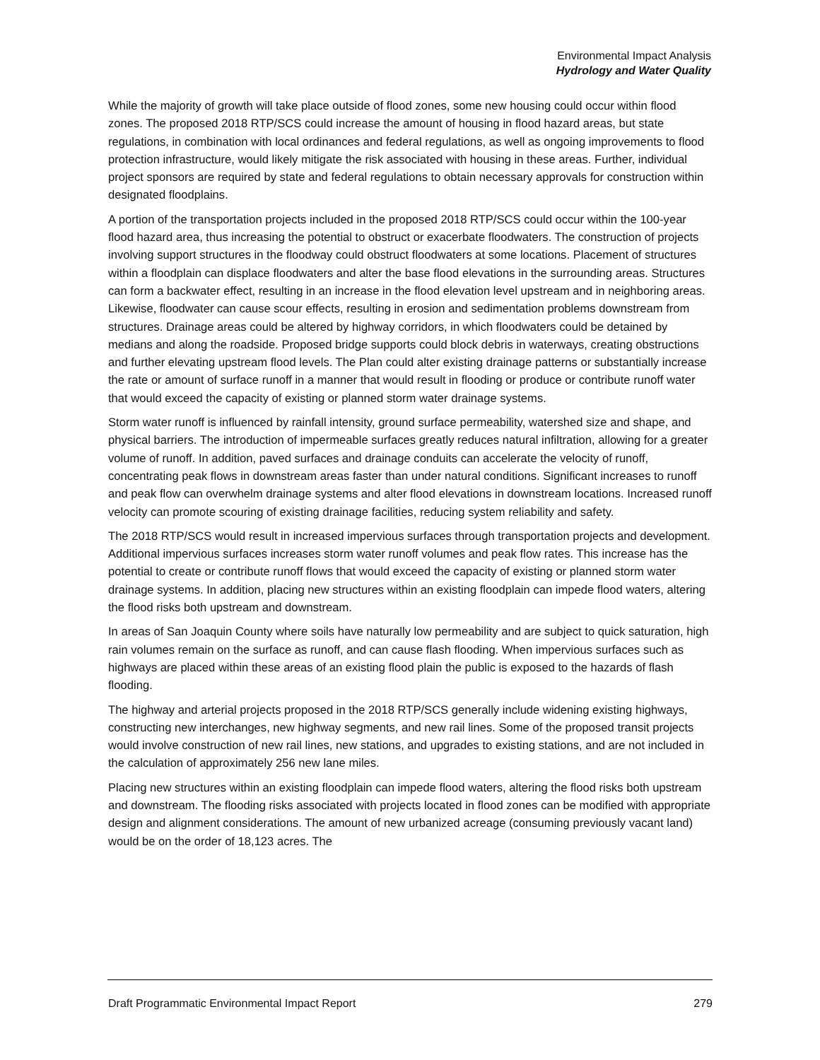Environmental Impact Analysis
Hydrology and Water Quality
While the majority of growth will take place outside of flood zones, some new housing could occur within flood zones. The proposed 2018 RTP/SCS could increase the amount of housing in flood hazard areas, but state regulations, in combination with local ordinances and federal regulations, as well as ongoing improvements to flood protection infrastructure, would likely mitigate the risk associated with housing in these areas. Further, individual project sponsors are required by state and federal regulations to obtain necessary approvals for construction within designated floodplains.
A portion of the transportation projects included in the proposed 2018 RTP/SCS could occur within the 100-year flood hazard area, thus increasing the potential to obstruct or exacerbate floodwaters. The construction of projects involving support structures in the floodway could obstruct floodwaters at some locations. Placement of structures within a floodplain can displace floodwaters and alter the base flood elevations in the surrounding areas. Structures can form a backwater effect, resulting in an increase in the flood elevation level upstream and in neighboring areas. Likewise, floodwater can cause scour effects, resulting in erosion and sedimentation problems downstream from structures. Drainage areas could be altered by highway corridors, in which floodwaters could be detained by medians and along the roadside. Proposed bridge supports could block debris in waterways, creating obstructions and further elevating upstream flood levels. The Plan could alter existing drainage patterns or substantially increase the rate or amount of surface runoff in a manner that would result in flooding or produce or contribute runoff water that would exceed the capacity of existing or planned storm water drainage systems.
Storm water runoff is influenced by rainfall intensity, ground surface permeability, watershed size and shape, and physical barriers. The introduction of impermeable surfaces greatly reduces natural infiltration, allowing for a greater volume of runoff. In addition, paved surfaces and drainage conduits can accelerate the velocity of runoff, concentrating peak flows in downstream areas faster than under natural conditions. Significant increases to runoff and peak flow can overwhelm drainage systems and alter flood elevations in downstream locations. Increased runoff velocity can promote scouring of existing drainage facilities, reducing system reliability and safety.
The 2018 RTP/SCS would result in increased impervious surfaces through transportation projects and development. Additional impervious surfaces increases storm water runoff volumes and peak flow rates. This increase has the potential to create or contribute runoff flows that would exceed the capacity of existing or planned storm water drainage systems. In addition, placing new structures within an existing floodplain can impede flood waters, altering the flood risks both upstream and downstream.
In areas of San Joaquin County where soils have naturally low permeability and are subject to quick saturation, high rain volumes remain on the surface as runoff, and can cause flash flooding. When impervious surfaces such as highways are placed within these areas of an existing flood plain the public is exposed to the hazards of flash flooding.
The highway and arterial projects proposed in the 2018 RTP/SCS generally include widening existing highways, constructing new interchanges, new highway segments, and new rail lines. Some of the proposed transit projects would involve construction of new rail lines, new stations, and upgrades to existing stations, and are not included in the calculation of approximately 256 new lane miles.
Placing new structures within an existing floodplain can impede flood waters, altering the flood risks both upstream and downstream. The flooding risks associated with projects located in flood zones can be modified with appropriate design and alignment considerations. The amount of new urbanized acreage (consuming previously vacant land) would be on the order of 18,123 acres. The
Draft Programmatic Environmental Impact Report 279